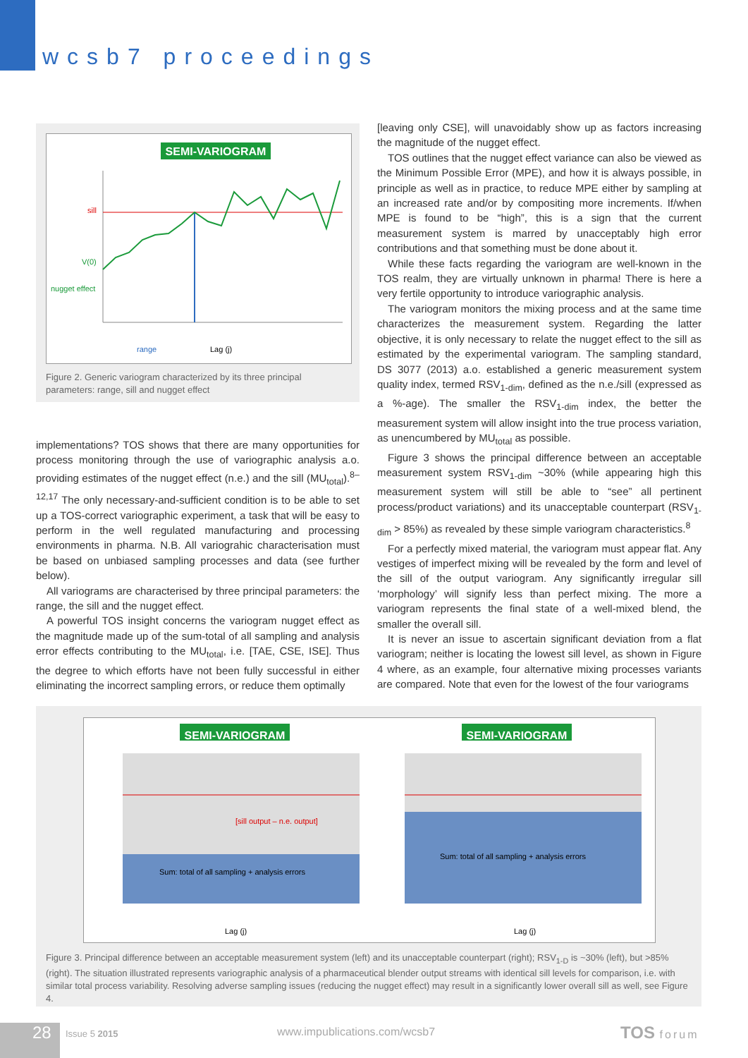wcsb7 proceedings
SEMI-VARIOGRAM
sill
V(0)
nugget effect
range
Lag (j)
Figure 2. Generic variogram characterized by its three principal parameters: range, sill and nugget effect
implementations? TOS shows that there are many opportunities for process monitoring through the use of variographic analysis a.o. providing estimates of the nugget effect (n.e.) and the sill (MU<sub>total</sub>).<sup>8–12,17</sup> The only necessary-and-sufficient condition is to be able to set up a TOS-correct variographic experiment, a task that will be easy to perform in the well regulated manufacturing and processing environments in pharma. N.B. All variograhic characterisation must be based on unbiased sampling processes and data (see further below).
All variograms are characterised by three principal parameters: the range, the sill and the nugget effect.
A powerful TOS insight concerns the variogram nugget effect as the magnitude made up of the sum-total of all sampling and analysis error effects contributing to the MU<sub>total</sub>, i.e. [TAE, CSE, ISE]. Thus the degree to which efforts have not been fully successful in either eliminating the incorrect sampling errors, or reduce them optimally
[leaving only CSE], will unavoidably show up as factors increasing the magnitude of the nugget effect.
TOS outlines that the nugget effect variance can also be viewed as the Minimum Possible Error (MPE), and how it is always possible, in principle as well as in practice, to reduce MPE either by sampling at an increased rate and/or by compositing more increments. If/when MPE is found to be “high”, this is a sign that the current measurement system is marred by unacceptably high error contributions and that something must be done about it.
While these facts regarding the variogram are well-known in the TOS realm, they are virtually unknown in pharma! There is here a very fertile opportunity to introduce variographic analysis.
The variogram monitors the mixing process and at the same time characterizes the measurement system. Regarding the latter objective, it is only necessary to relate the nugget effect to the sill as estimated by the experimental variogram. The sampling standard, DS 3077 (2013) a.o. established a generic measurement system quality index, termed RSV<sub>1-dim</sub>, defined as the n.e./sill (expressed as a %-age). The smaller the RSV<sub>1-dim</sub> index, the better the measurement system will allow insight into the true process variation, as unencumbered by MU<sub>total</sub> as possible.
Figure 3 shows the principal difference between an acceptable measurement system RSV<sub>1-dim</sub> ~30% (while appearing high this measurement system will still be able to “see” all pertinent process/product variations) and its unacceptable counterpart (RSV<sub>1-dim</sub> > 85%) as revealed by these simple variogram characteristics.<sup>8</sup>
For a perfectly mixed material, the variogram must appear flat. Any vestiges of imperfect mixing will be revealed by the form and level of the sill of the output variogram. Any significantly irregular sill ‘morphology’ will signify less than perfect mixing. The more a variogram represents the final state of a well-mixed blend, the smaller the overall sill.
It is never an issue to ascertain significant deviation from a flat variogram; neither is locating the lowest sill level, as shown in Figure 4 where, as an example, four alternative mixing processes variants are compared. Note that even for the lowest of the four variograms
SEMI-VARIOGRAM
SEMI-VARIOGRAM
Sum: total of all sampling + analysis errors
Sum: total of all sampling + analysis errors
[sill output – n.e. output]
Lag (j)
Lag (j)
Figure 3. Principal difference between an acceptable measurement system (left) and its unacceptable counterpart (right); RSV<sub>1-D</sub> is ~30% (left), but >85% (right). The situation illustrated represents variographic analysis of a pharmaceutical blender output streams with identical sill levels for comparison, i.e. with similar total process variability. Resolving adverse sampling issues (reducing the nugget effect) may result in a significantly lower overall sill as well, see Figure 4.
28 Issue 5 2015 www.impublications.com/wcsb7 TOS forum